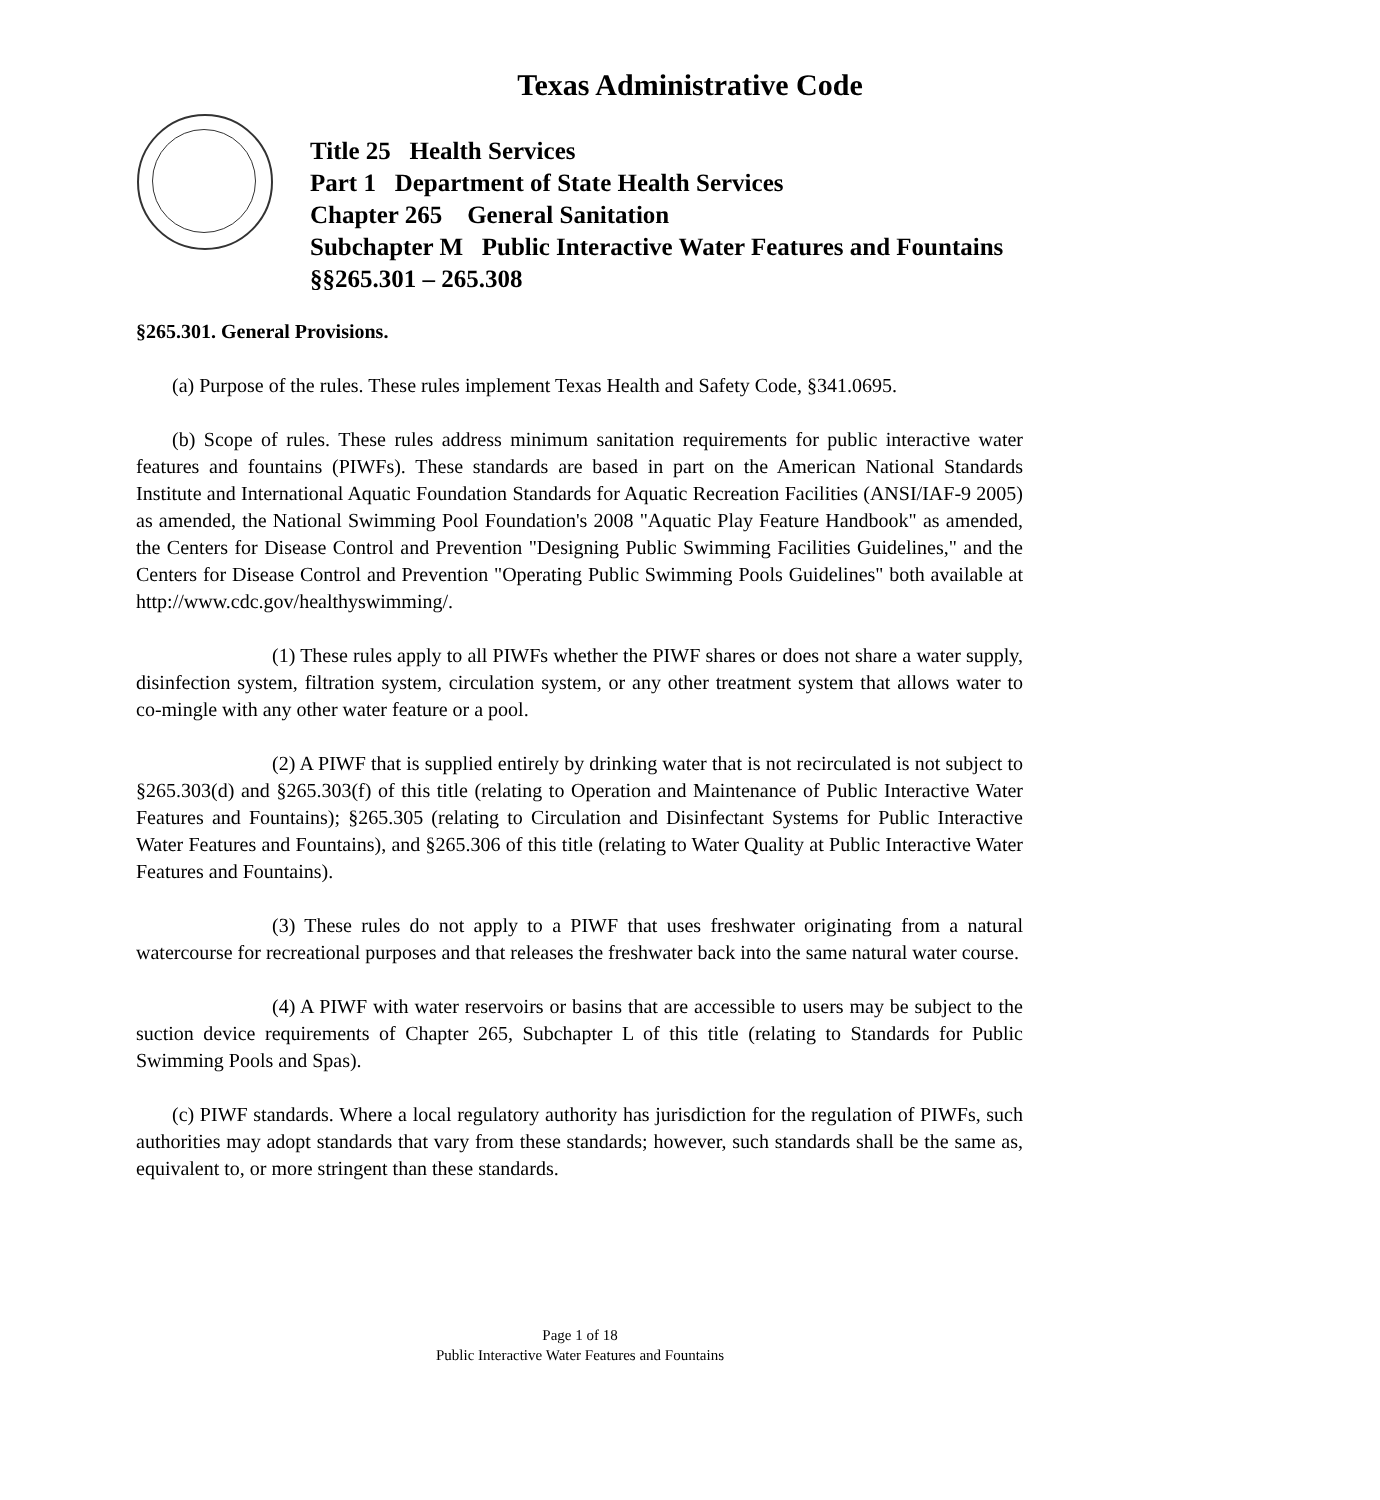Texas Administrative Code
Title 25 Health Services
Part 1 Department of State Health Services
Chapter 265 General Sanitation
Subchapter M Public Interactive Water Features and Fountains
§§265.301 – 265.308
§265.301. General Provisions.
(a) Purpose of the rules. These rules implement Texas Health and Safety Code, §341.0695.
(b) Scope of rules. These rules address minimum sanitation requirements for public interactive water features and fountains (PIWFs). These standards are based in part on the American National Standards Institute and International Aquatic Foundation Standards for Aquatic Recreation Facilities (ANSI/IAF-9 2005) as amended, the National Swimming Pool Foundation's 2008 "Aquatic Play Feature Handbook" as amended, the Centers for Disease Control and Prevention "Designing Public Swimming Facilities Guidelines," and the Centers for Disease Control and Prevention "Operating Public Swimming Pools Guidelines" both available at http://www.cdc.gov/healthyswimming/.
(1) These rules apply to all PIWFs whether the PIWF shares or does not share a water supply, disinfection system, filtration system, circulation system, or any other treatment system that allows water to co-mingle with any other water feature or a pool.
(2) A PIWF that is supplied entirely by drinking water that is not recirculated is not subject to §265.303(d) and §265.303(f) of this title (relating to Operation and Maintenance of Public Interactive Water Features and Fountains); §265.305 (relating to Circulation and Disinfectant Systems for Public Interactive Water Features and Fountains), and §265.306 of this title (relating to Water Quality at Public Interactive Water Features and Fountains).
(3) These rules do not apply to a PIWF that uses freshwater originating from a natural watercourse for recreational purposes and that releases the freshwater back into the same natural water course.
(4) A PIWF with water reservoirs or basins that are accessible to users may be subject to the suction device requirements of Chapter 265, Subchapter L of this title (relating to Standards for Public Swimming Pools and Spas).
(c) PIWF standards. Where a local regulatory authority has jurisdiction for the regulation of PIWFs, such authorities may adopt standards that vary from these standards; however, such standards shall be the same as, equivalent to, or more stringent than these standards.
Page 1 of 18
Public Interactive Water Features and Fountains